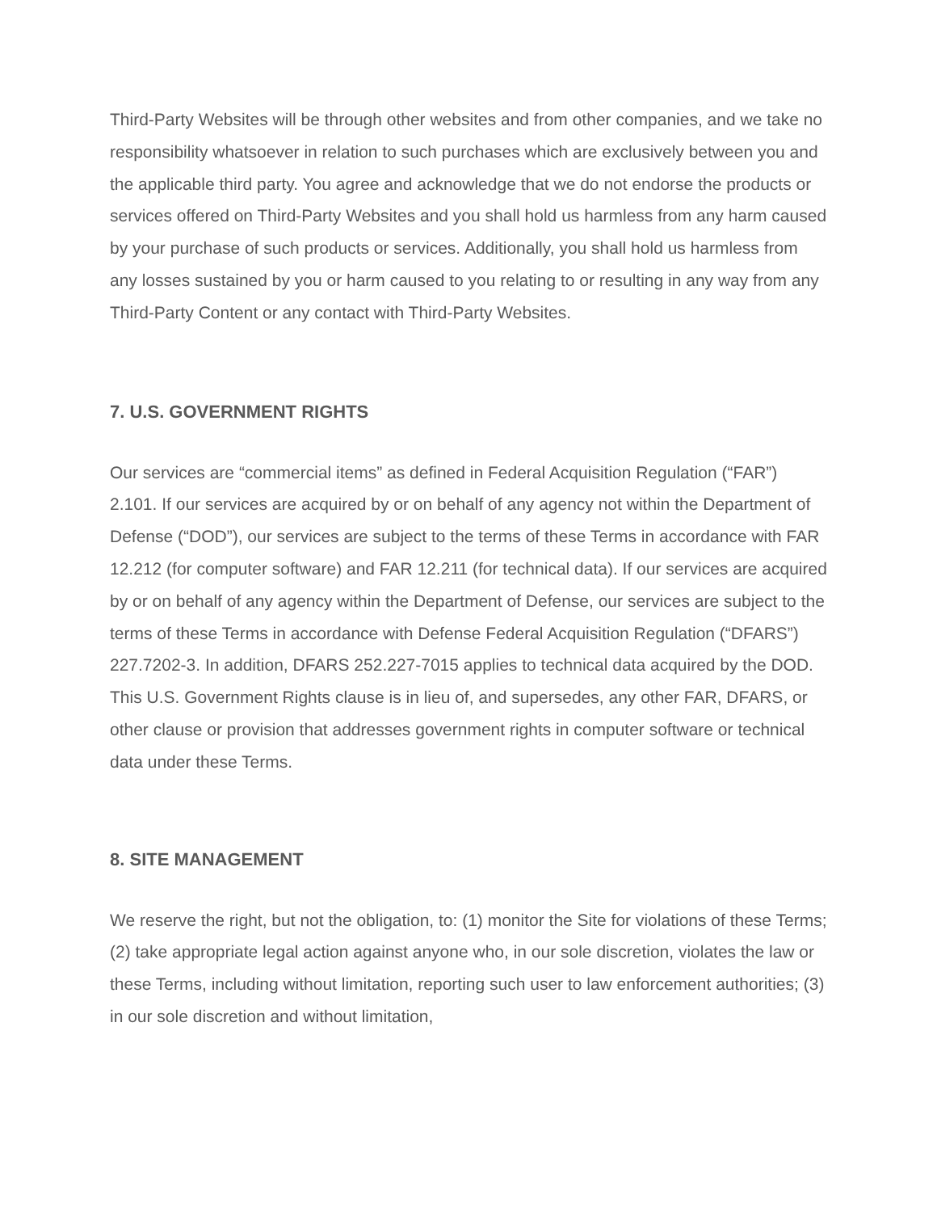Third-Party Websites will be through other websites and from other companies, and we take no responsibility whatsoever in relation to such purchases which are exclusively between you and the applicable third party. You agree and acknowledge that we do not endorse the products or services offered on Third-Party Websites and you shall hold us harmless from any harm caused by your purchase of such products or services. Additionally, you shall hold us harmless from any losses sustained by you or harm caused to you relating to or resulting in any way from any Third-Party Content or any contact with Third-Party Websites.
7. U.S. GOVERNMENT RIGHTS
Our services are “commercial items” as defined in Federal Acquisition Regulation (“FAR”) 2.101. If our services are acquired by or on behalf of any agency not within the Department of Defense (“DOD”), our services are subject to the terms of these Terms in accordance with FAR 12.212 (for computer software) and FAR 12.211 (for technical data). If our services are acquired by or on behalf of any agency within the Department of Defense, our services are subject to the terms of these Terms in accordance with Defense Federal Acquisition Regulation (“DFARS”) 227.7202‑3. In addition, DFARS 252.227‑7015 applies to technical data acquired by the DOD. This U.S. Government Rights clause is in lieu of, and supersedes, any other FAR, DFARS, or other clause or provision that addresses government rights in computer software or technical data under these Terms.
8. SITE MANAGEMENT
We reserve the right, but not the obligation, to: (1) monitor the Site for violations of these Terms; (2) take appropriate legal action against anyone who, in our sole discretion, violates the law or these Terms, including without limitation, reporting such user to law enforcement authorities; (3) in our sole discretion and without limitation,